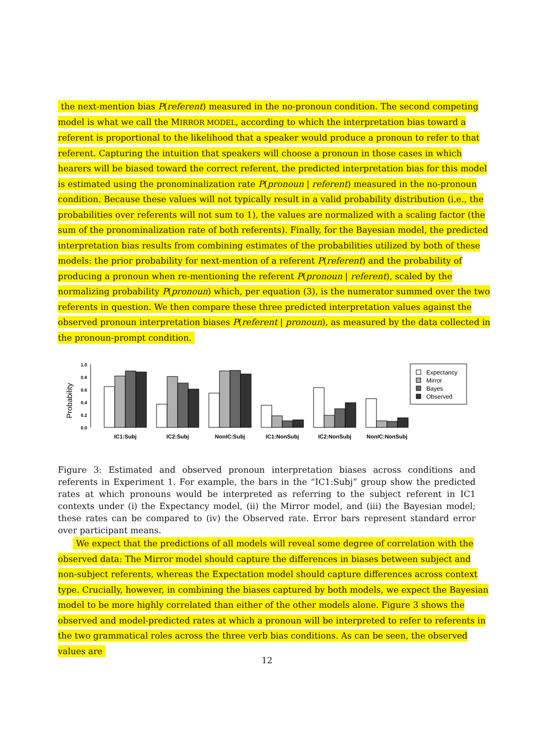the next-mention bias P(referent) measured in the no-pronoun condition. The second competing model is what we call the MIRROR MODEL, according to which the interpretation bias toward a referent is proportional to the likelihood that a speaker would produce a pronoun to refer to that referent. Capturing the intuition that speakers will choose a pronoun in those cases in which hearers will be biased toward the correct referent, the predicted interpretation bias for this model is estimated using the pronominalization rate P(pronoun | referent) measured in the no-pronoun condition. Because these values will not typically result in a valid probability distribution (i.e., the probabilities over referents will not sum to 1), the values are normalized with a scaling factor (the sum of the pronominalization rate of both referents). Finally, for the Bayesian model, the predicted interpretation bias results from combining estimates of the probabilities utilized by both of these models: the prior probability for next-mention of a referent P(referent) and the probability of producing a pronoun when re-mentioning the referent P(pronoun | referent), scaled by the normalizing probability P(pronoun) which, per equation (3), is the numerator summed over the two referents in question. We then compare these three predicted interpretation values against the observed pronoun interpretation biases P(referent | pronoun), as measured by the data collected in the pronoun-prompt condition.
Probability
1.0
0.8
0.6
0.4
0.2
0.0
IC1:Subj
IC2:Subj
NonIC:Subj
IC1:NonSubj
IC2:NonSubj
NonIC:NonSubj
Expectancy
Mirror
Bayes
Observed
Figure 3: Estimated and observed pronoun interpretation biases across conditions and referents in Experiment 1. For example, the bars in the “IC1:Subj” group show the predicted rates at which pronouns would be interpreted as referring to the subject referent in IC1 contexts under (i) the Expectancy model, (ii) the Mirror model, and (iii) the Bayesian model; these rates can be compared to (iv) the Observed rate. Error bars represent standard error over participant means.
We expect that the predictions of all models will reveal some degree of correlation with the observed data: The Mirror model should capture the differences in biases between subject and non-subject referents, whereas the Expectation model should capture differences across context type. Crucially, however, in combining the biases captured by both models, we expect the Bayesian model to be more highly correlated than either of the other models alone. Figure 3 shows the observed and model-predicted rates at which a pronoun will be interpreted to refer to referents in the two grammatical roles across the three verb bias conditions. As can be seen, the observed values are
12